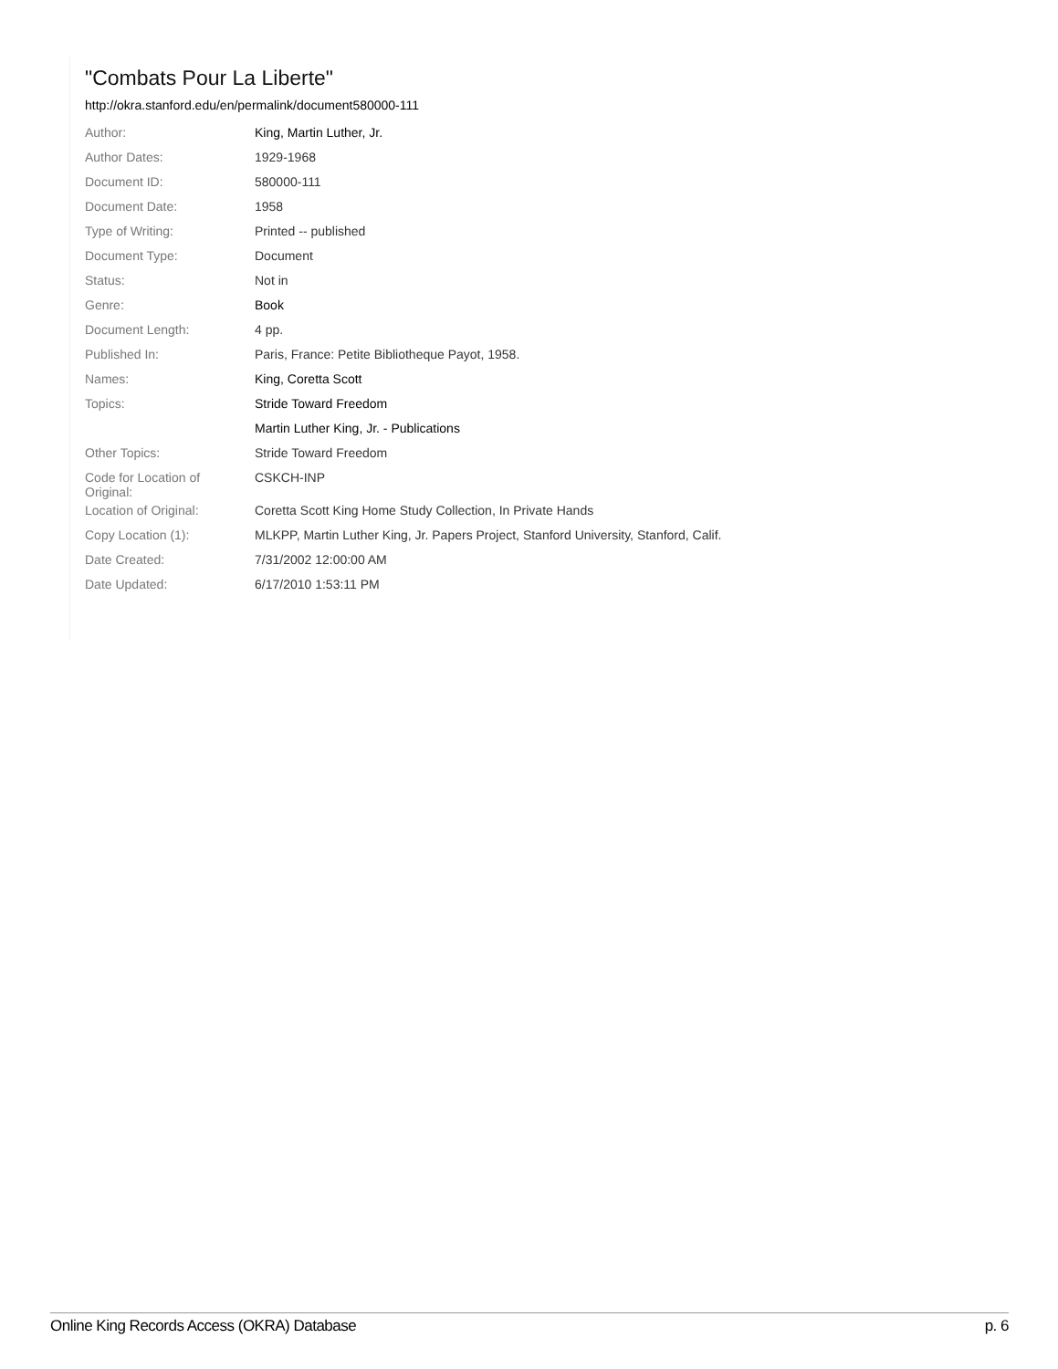"Combats Pour La Liberte"
http://okra.stanford.edu/en/permalink/document580000-111
| Author: | King, Martin Luther, Jr. |
| Author Dates: | 1929-1968 |
| Document ID: | 580000-111 |
| Document Date: | 1958 |
| Type of Writing: | Printed -- published |
| Document Type: | Document |
| Status: | Not in |
| Genre: | Book |
| Document Length: | 4 pp. |
| Published In: | Paris, France: Petite Bibliotheque Payot, 1958. |
| Names: | King, Coretta Scott |
| Topics: | Stride Toward Freedom |
| | Martin Luther King, Jr. - Publications |
| Other Topics: | Stride Toward Freedom |
| Code for Location of Original: | CSKCH-INP |
| Location of Original: | Coretta Scott King Home Study Collection, In Private Hands |
| Copy Location (1): | MLKPP, Martin Luther King, Jr. Papers Project, Stanford University, Stanford, Calif. |
| Date Created: | 7/31/2002 12:00:00 AM |
| Date Updated: | 6/17/2010 1:53:11 PM |
Online King Records Access (OKRA) Database p. 6